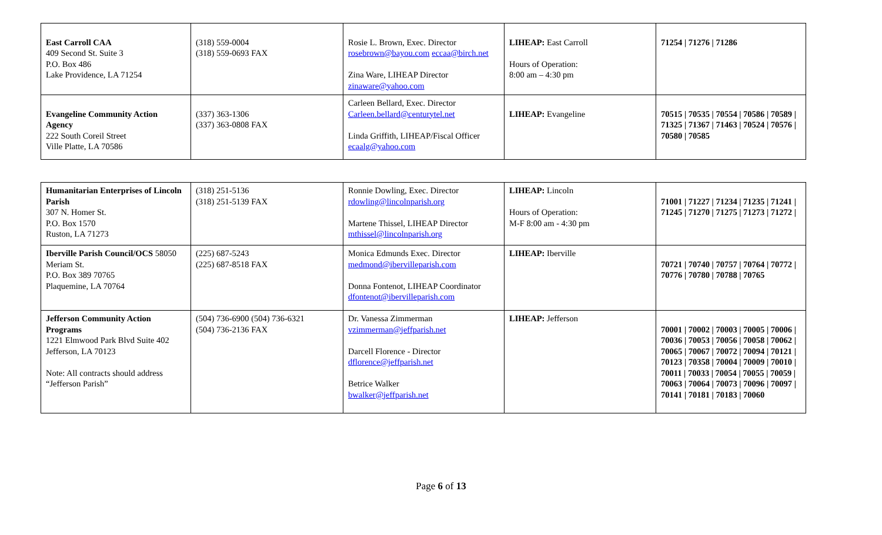| East Carroll CAA 409 Second St. Suite 3 P.O. Box 486 Lake Providence, LA 71254 | (318) 559-0004 (318) 559-0693 FAX | Rosie L. Brown, Exec. Director rosebrown@bayou.com eccaa@birch.net Zina Ware, LIHEAP Director zinaware@yahoo.com | LIHEAP: East Carroll Hours of Operation: 8:00 am – 4:30 pm | 71254 / 71276 / 71286 |
| Evangeline Community Action Agency 222 South Coreil Street Ville Platte, LA 70586 | (337) 363-1306 (337) 363-0808 FAX | Carleen Bellard, Exec. Director Carleen.bellard@centurytel.net Linda Griffith, LIHEAP/Fiscal Officer ecaalg@yahoo.com | LIHEAP: Evangeline | 70515 / 70535 / 70554 / 70586 / 70589 / 71325 / 71367 / 71463 / 70524 / 70576 / 70580 / 70585 |
| Humanitarian Enterprises of Lincoln Parish 307 N. Homer St. P.O. Box 1570 Ruston, LA 71273 | (318) 251-5136 (318) 251-5139 FAX | Ronnie Dowling, Exec. Director rdowling@lincolnparish.org Martene Thissel, LIHEAP Director mthissel@lincolnparish.org | LIHEAP: Lincoln Hours of Operation: M-F 8:00 am - 4:30 pm | 71001 / 71227 / 71234 / 71235 / 71241 / 71245 / 71270 / 71275 / 71273 / 71272 / |
| Iberville Parish Council/OCS 58050 Meriam St. P.O. Box 389 70765 Plaquemine, LA 70764 | (225) 687-5243 (225) 687-8518 FAX | Monica Edmunds Exec. Director medmond@ibervilleparish.com Donna Fontenot, LIHEAP Coordinator dfontenot@ibervilleparish.com | LIHEAP: Iberville | 70721 / 70740 / 70757 / 70764 / 70772 / 70776 / 70780 / 70788 / 70765 |
| Jefferson Community Action Programs 1221 Elmwood Park Blvd Suite 402 Jefferson, LA 70123 Note: All contracts should address “Jefferson Parish” | (504) 736-6900 (504) 736-6321 (504) 736-2136 FAX | Dr. Vanessa Zimmerman vzimmerman@jeffparish.net Darcell Florence - Director dflorence@jeffparish.net Betrice Walker bwalker@jeffparish.net | LIHEAP: Jefferson | 70001 / 70002 / 70003 / 70005 / 70006 / 70036 / 70053 / 70056 / 70058 / 70062 / 70065 / 70067 / 70072 / 70094 / 70121 / 70123 / 70358 / 70004 / 70009 / 70010 / 70011 / 70033 / 70054 / 70055 / 70059 / 70063 / 70064 / 70073 / 70096 / 70097 / 70141 / 70181 / 70183 / 70060 |
Page 6 of 13